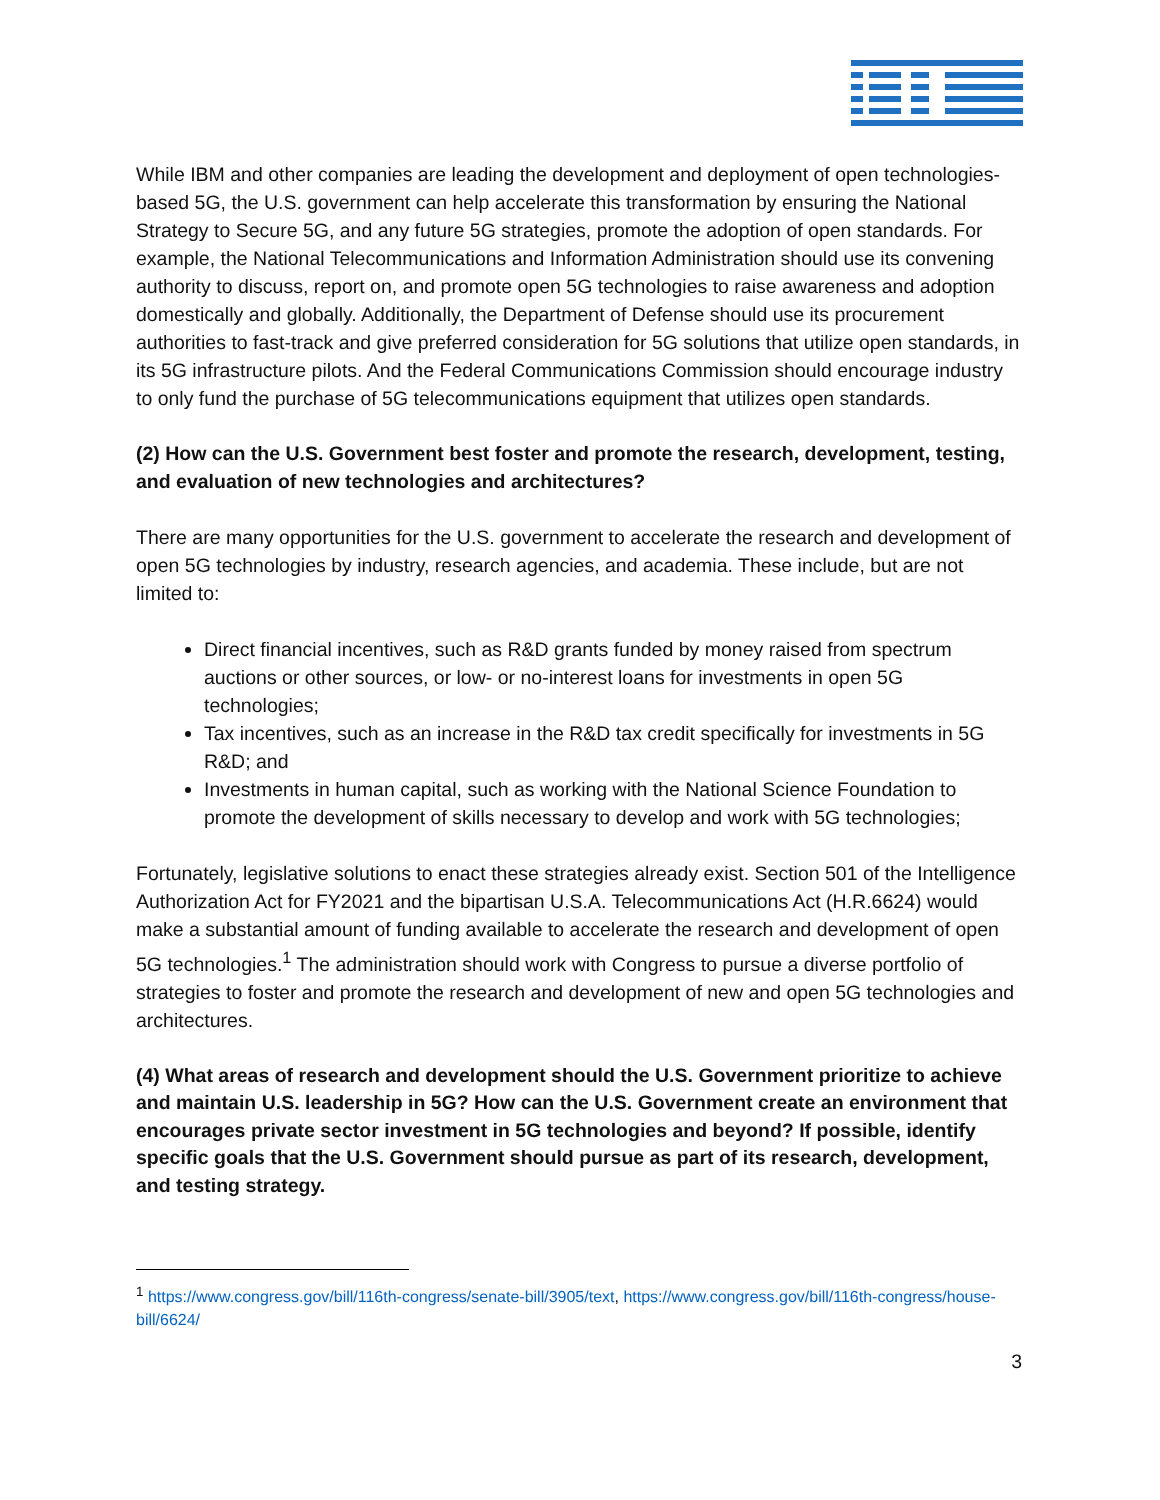While IBM and other companies are leading the development and deployment of open technologies-based 5G, the U.S. government can help accelerate this transformation by ensuring the National Strategy to Secure 5G, and any future 5G strategies, promote the adoption of open standards. For example, the National Telecommunications and Information Administration should use its convening authority to discuss, report on, and promote open 5G technologies to raise awareness and adoption domestically and globally. Additionally, the Department of Defense should use its procurement authorities to fast-track and give preferred consideration for 5G solutions that utilize open standards, in its 5G infrastructure pilots. And the Federal Communications Commission should encourage industry to only fund the purchase of 5G telecommunications equipment that utilizes open standards.
(2) How can the U.S. Government best foster and promote the research, development, testing, and evaluation of new technologies and architectures?
There are many opportunities for the U.S. government to accelerate the research and development of open 5G technologies by industry, research agencies, and academia. These include, but are not limited to:
Direct financial incentives, such as R&D grants funded by money raised from spectrum auctions or other sources, or low- or no-interest loans for investments in open 5G technologies;
Tax incentives, such as an increase in the R&D tax credit specifically for investments in 5G R&D; and
Investments in human capital, such as working with the National Science Foundation to promote the development of skills necessary to develop and work with 5G technologies;
Fortunately, legislative solutions to enact these strategies already exist. Section 501 of the Intelligence Authorization Act for FY2021 and the bipartisan U.S.A. Telecommunications Act (H.R.6624) would make a substantial amount of funding available to accelerate the research and development of open 5G technologies.<sup>1</sup> The administration should work with Congress to pursue a diverse portfolio of strategies to foster and promote the research and development of new and open 5G technologies and architectures.
(4) What areas of research and development should the U.S. Government prioritize to achieve and maintain U.S. leadership in 5G? How can the U.S. Government create an environment that encourages private sector investment in 5G technologies and beyond? If possible, identify specific goals that the U.S. Government should pursue as part of its research, development, and testing strategy.
<sup>1</sup> https://www.congress.gov/bill/116th-congress/senate-bill/3905/text, https://www.congress.gov/bill/116th-congress/house-bill/6624/
3